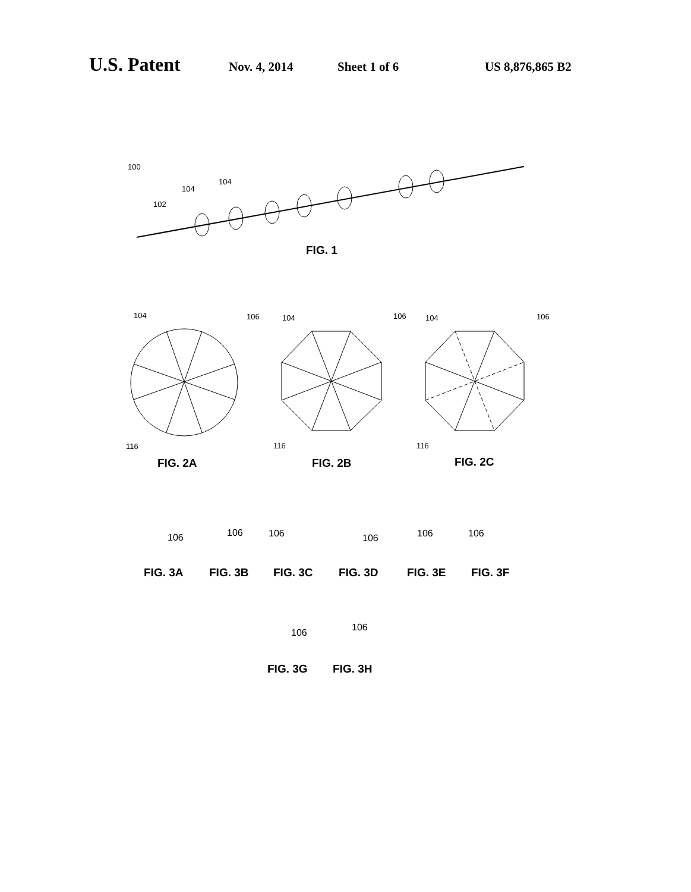U.S. Patent Nov. 4, 2014 Sheet 1 of 6 US 8,876,865 B2
100
104
104
102
104
106
104
106
104
106
116
116
116
106
106
106
106
106
106
106
106
FIG. 1
FIG. 2A
FIG. 2B
FIG. 2C
FIG. 3A
FIG. 3B
FIG. 3C
FIG. 3D
FIG. 3E
FIG. 3F
FIG. 3G
FIG. 3H